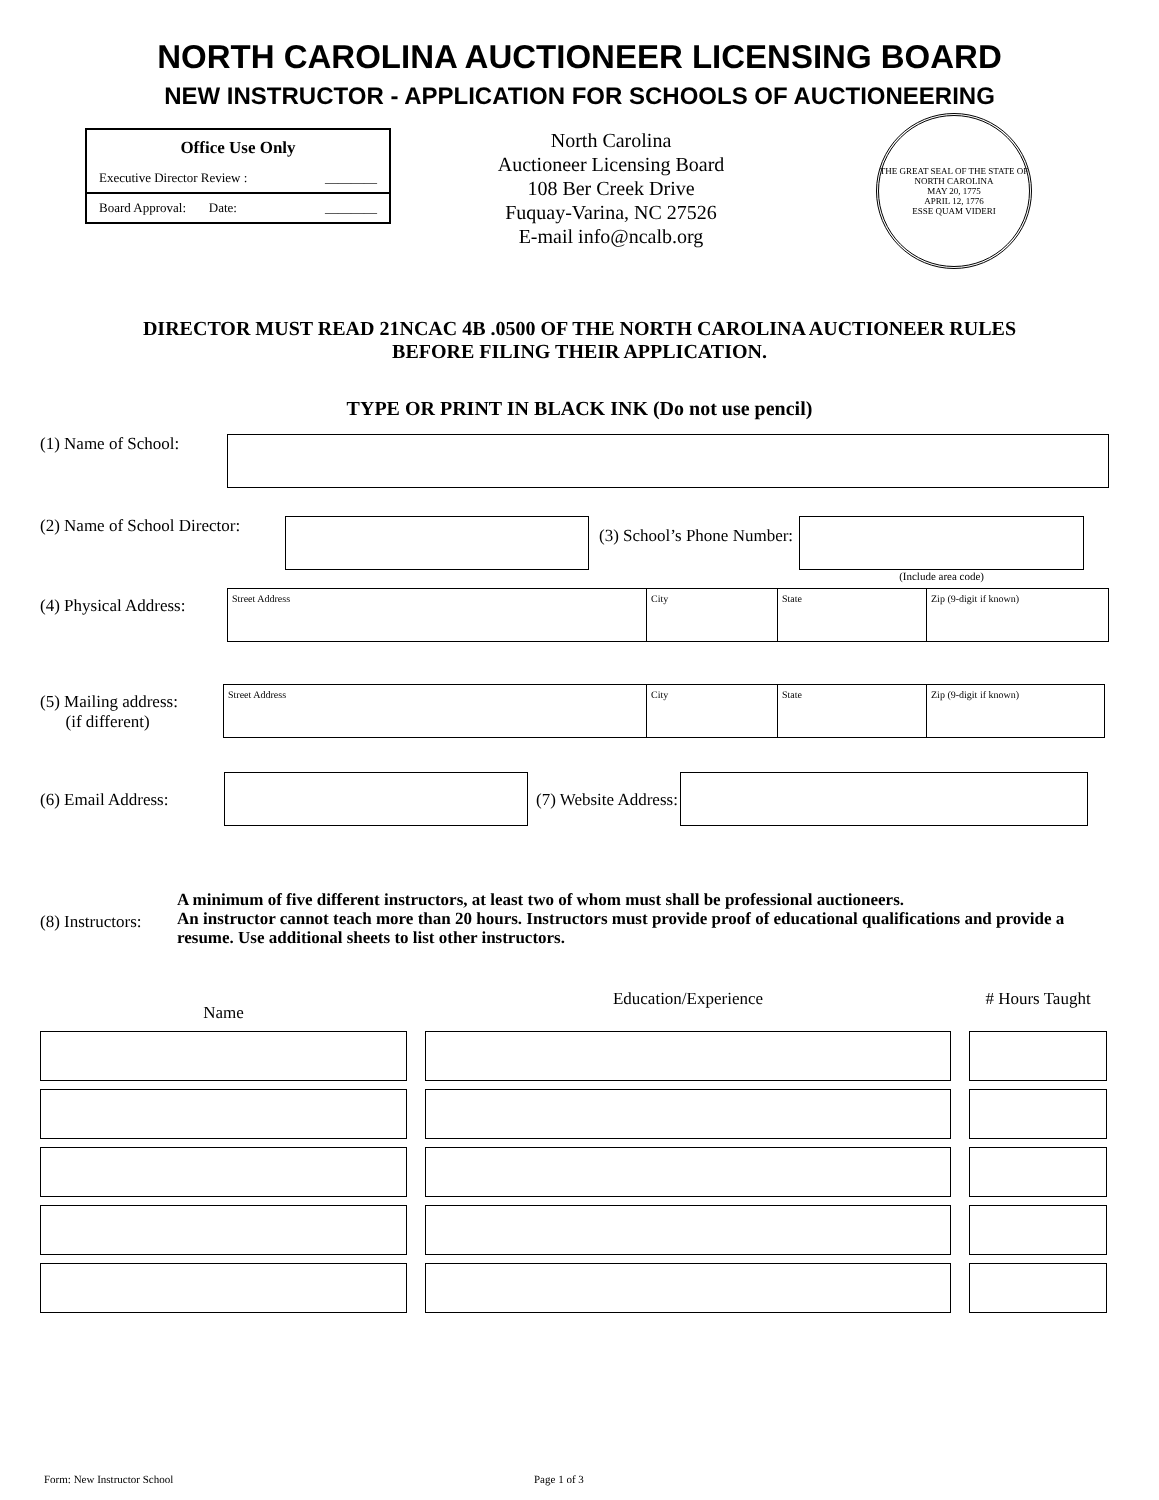NORTH CAROLINA AUCTIONEER LICENSING BOARD
NEW INSTRUCTOR - APPLICATION FOR SCHOOLS OF AUCTIONEERING
Office Use Only
Executive Director Review : ________
Board Approval: Date: ________
North Carolina
Auctioneer Licensing Board
108 Ber Creek Drive
Fuquay-Varina, NC 27526
E-mail info@ncalb.org
THE GREAT SEAL OF THE STATE OF NORTH CAROLINA
MAY 20, 1775
APRIL 12, 1776
ESSE QUAM VIDERI
DIRECTOR MUST READ 21NCAC 4B .0500 OF THE NORTH CAROLINA AUCTIONEER RULES
BEFORE FILING THEIR APPLICATION.
TYPE OR PRINT IN BLACK INK (Do not use pencil)
(1) Name of School:
(2) Name of School Director:
(3) School’s Phone Number:
(Include area code)
(4) Physical Address:
Street Address City State Zip (9-digit if known)
(5) Mailing address:
(if different)
Street Address City State Zip (9-digit if known)
(6) Email Address: (7) Website Address:
(8) Instructors: A minimum of five different instructors, at least two of whom must shall be professional auctioneers.
An instructor cannot teach more than 20 hours. Instructors must provide proof of educational qualifications and provide a resume. Use additional sheets to list other instructors.
Name
Education/Experience
# Hours Taught
Form: New Instructor School Page 1 of 3